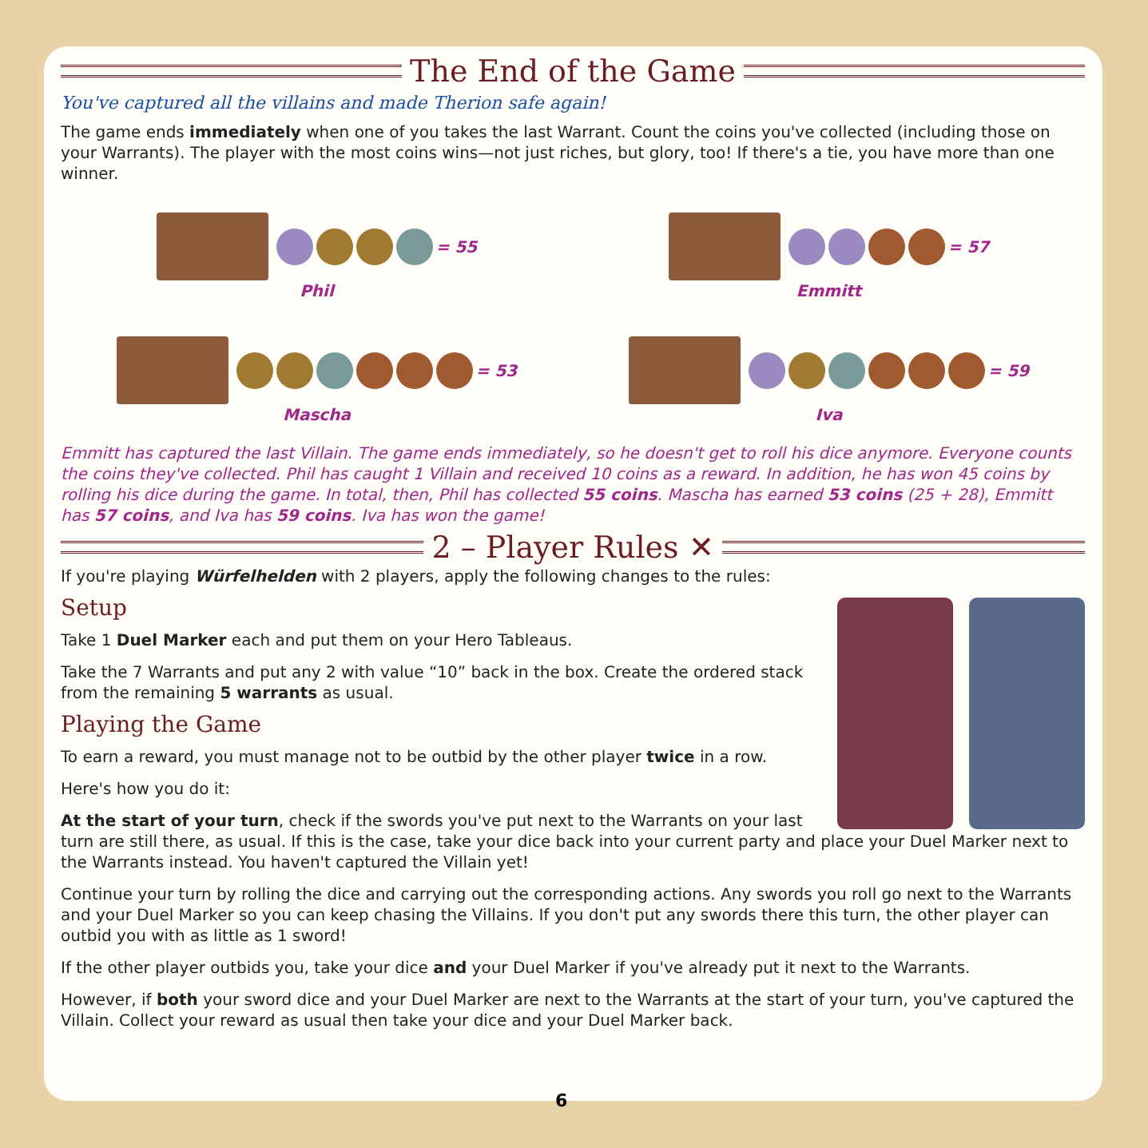The End of the Game
You've captured all the villains and made Therion safe again!
The game ends immediately when one of you takes the last Warrant. Count the coins you've collected (including those on your Warrants). The player with the most coins wins—not just riches, but glory, too! If there's a tie, you have more than one winner.
= 55
Phil
= 57
Emmitt
= 53
Mascha
= 59
Iva
Emmitt has captured the last Villain. The game ends immediately, so he doesn't get to roll his dice anymore. Everyone counts the coins they've collected. Phil has caught 1 Villain and received 10 coins as a reward. In addition, he has won 45 coins by rolling his dice during the game. In total, then, Phil has collected 55 coins. Mascha has earned 53 coins (25 + 28), Emmitt has 57 coins, and Iva has 59 coins. Iva has won the game!
2 – Player Rules ✕
If you're playing Würfelhelden with 2 players, apply the following changes to the rules:
Setup
Take 1 Duel Marker each and put them on your Hero Tableaus.
Take the 7 Warrants and put any 2 with value “10” back in the box. Create the ordered stack from the remaining 5 warrants as usual.
Playing the Game
To earn a reward, you must manage not to be outbid by the other player twice in a row.
Here's how you do it:
At the start of your turn, check if the swords you've put next to the Warrants on your last turn are still there, as usual. If this is the case, take your dice back into your current party and place your Duel Marker next to the Warrants instead. You haven't captured the Villain yet!
Continue your turn by rolling the dice and carrying out the corresponding actions. Any swords you roll go next to the Warrants and your Duel Marker so you can keep chasing the Villains. If you don't put any swords there this turn, the other player can outbid you with as little as 1 sword!
If the other player outbids you, take your dice and your Duel Marker if you've already put it next to the Warrants.
However, if both your sword dice and your Duel Marker are next to the Warrants at the start of your turn, you've captured the Villain. Collect your reward as usual then take your dice and your Duel Marker back.
6